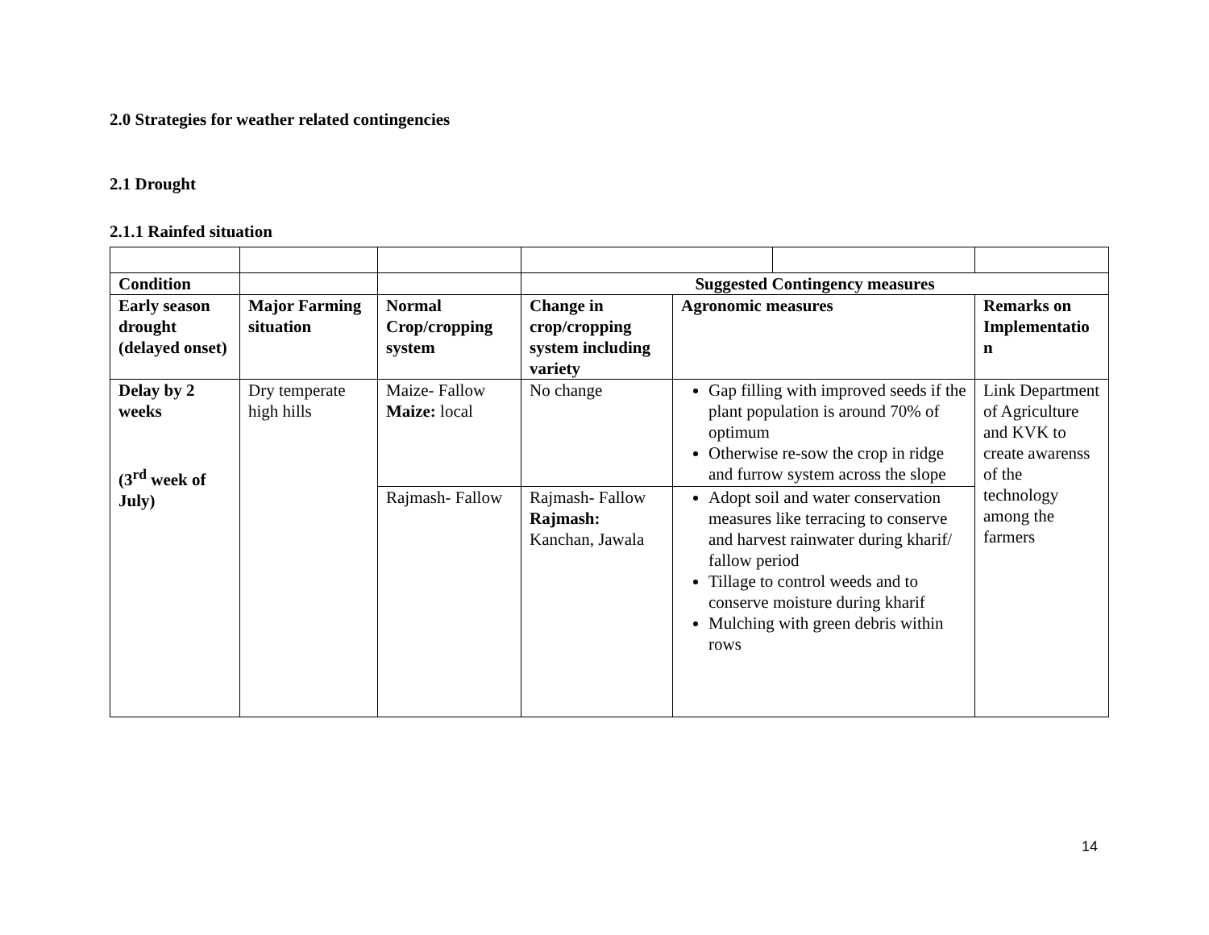2.0 Strategies for weather related contingencies
2.1 Drought
2.1.1 Rainfed situation
| Condition | | | Suggested Contingency measures | | | |
| Early season drought (delayed onset) | Major Farming situation | Normal Crop/cropping system | Change in crop/cropping system including variety | Agronomic measures | | Remarks on Implementatio n |
| Delay by 2 weeks (3<sup>rd</sup> week of July) | Dry temperate high hills | Maize- Fallow Maize: local | No change | Gap filling with improved seeds if the plant population is around 70% of optimum Otherwise re-sow the crop in ridge and furrow system across the slope | | Link Department of Agriculture and KVK to create awarenss of the technology among the farmers |
| | | Rajmash- Fallow | Rajmash- Fallow Rajmash: Kanchan, Jawala | Adopt soil and water conservation measures like terracing to conserve and harvest rainwater during kharif/ fallow period Tillage to control weeds and to conserve moisture during kharif Mulching with green debris within rows | | |
14